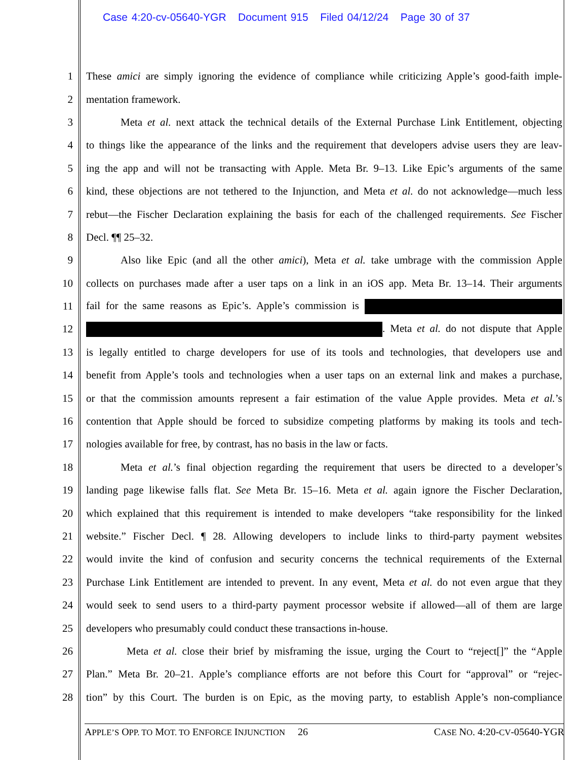Case 4:20-cv-05640-YGR Document 915 Filed 04/12/24 Page 30 of 37
1 These amici are simply ignoring the evidence of compliance while criticizing Apple’s good-faith imple-
2 mentation framework.
3 Meta et al. next attack the technical details of the External Purchase Link Entitlement, objecting
4 to things like the appearance of the links and the requirement that developers advise users they are leav-
5 ing the app and will not be transacting with Apple. Meta Br. 9–13. Like Epic’s arguments of the same
6 kind, these objections are not tethered to the Injunction, and Meta et al. do not acknowledge—much less
7 rebut—the Fischer Declaration explaining the basis for each of the challenged requirements. See Fischer
8 Decl. ¶¶ 25–32.
9 Also like Epic (and all the other amici), Meta et al. take umbrage with the commission Apple
10 collects on purchases made after a user taps on a link in an iOS app. Meta Br. 13–14. Their arguments
11 fail for the same reasons as Epic’s. Apple’s commission is
12 . Meta et al. do not dispute that Apple
13 is legally entitled to charge developers for use of its tools and technologies, that developers use and
14 benefit from Apple’s tools and technologies when a user taps on an external link and makes a purchase,
15 or that the commission amounts represent a fair estimation of the value Apple provides. Meta et al.’s
16 contention that Apple should be forced to subsidize competing platforms by making its tools and tech-
17 nologies available for free, by contrast, has no basis in the law or facts.
18 Meta et al.’s final objection regarding the requirement that users be directed to a developer’s
19 landing page likewise falls flat. See Meta Br. 15–16. Meta et al. again ignore the Fischer Declaration,
20 which explained that this requirement is intended to make developers “take responsibility for the linked
21 website.” Fischer Decl. ¶ 28. Allowing developers to include links to third-party payment websites
22 would invite the kind of confusion and security concerns the technical requirements of the External
23 Purchase Link Entitlement are intended to prevent. In any event, Meta et al. do not even argue that they
24 would seek to send users to a third-party payment processor website if allowed—all of them are large
25 developers who presumably could conduct these transactions in-house.
26 Meta et al. close their brief by misframing the issue, urging the Court to “reject[]” the “Apple
27 Plan.” Meta Br. 20–21. Apple’s compliance efforts are not before this Court for “approval” or “rejec-
28 tion” by this Court. The burden is on Epic, as the moving party, to establish Apple’s non-compliance
APPLE’S OPP. TO MOT. TO ENFORCE INJUNCTION 26 CASE NO. 4:20-CV-05640-YGR